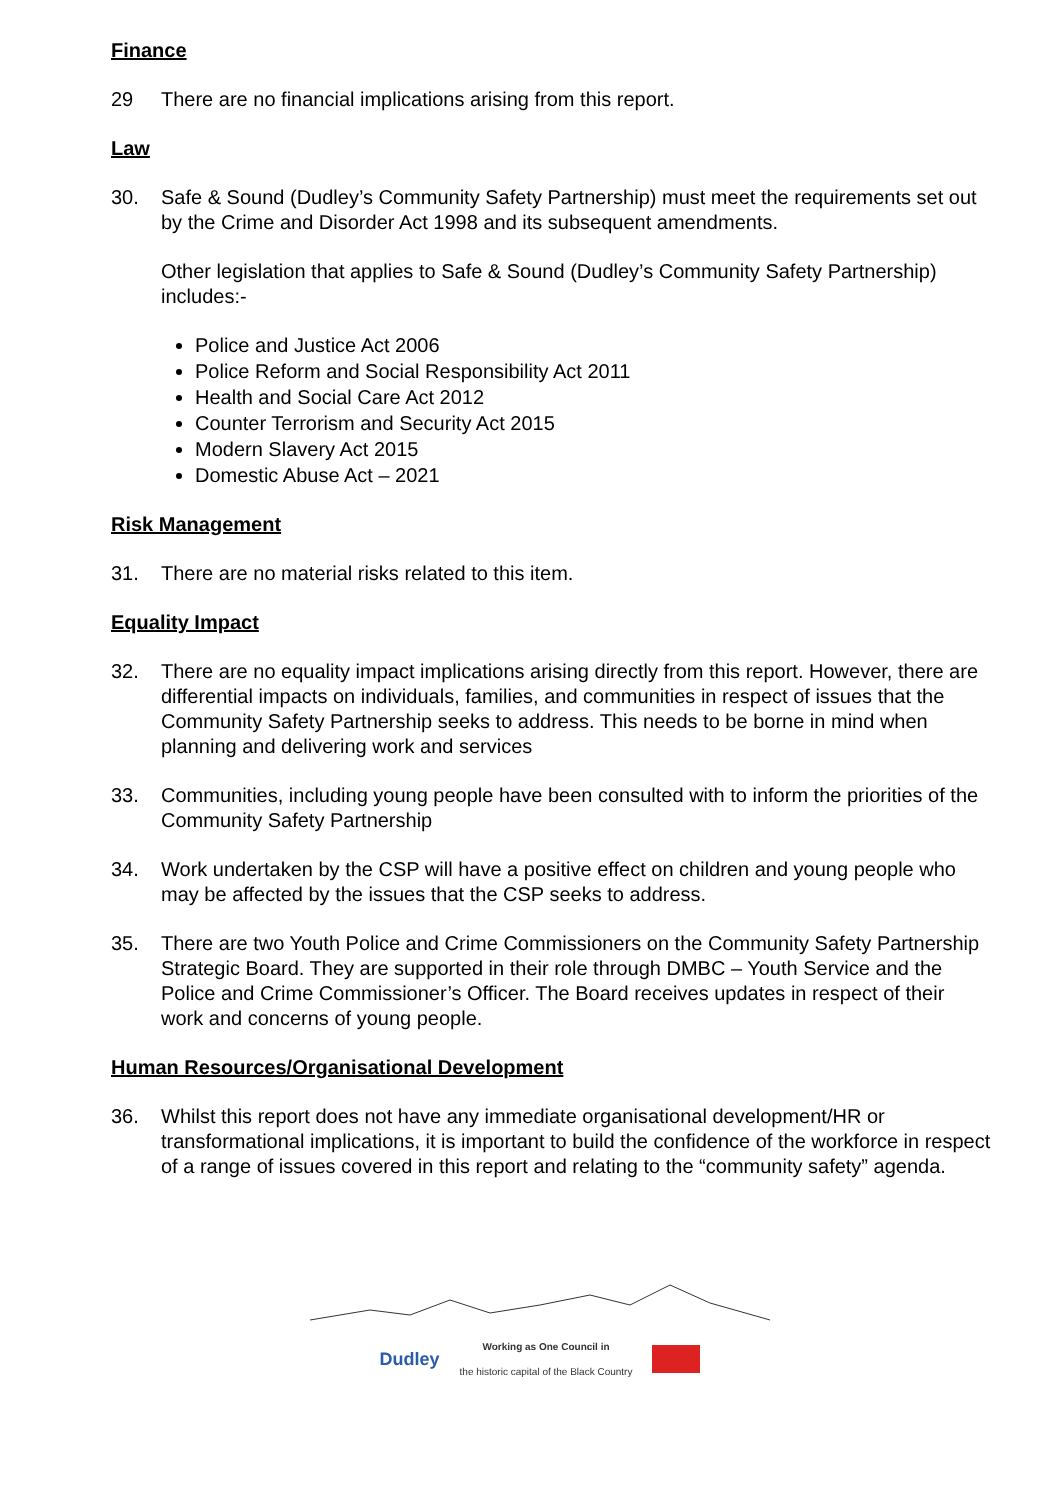Finance
29 There are no financial implications arising from this report.
Law
30. Safe & Sound (Dudley’s Community Safety Partnership) must meet the requirements set out by the Crime and Disorder Act 1998 and its subsequent amendments.
Other legislation that applies to Safe & Sound (Dudley’s Community Safety Partnership) includes:-
Police and Justice Act 2006
Police Reform and Social Responsibility Act 2011
Health and Social Care Act 2012
Counter Terrorism and Security Act 2015
Modern Slavery Act 2015
Domestic Abuse Act – 2021
Risk Management
31. There are no material risks related to this item.
Equality Impact
32. There are no equality impact implications arising directly from this report. However, there are differential impacts on individuals, families, and communities in respect of issues that the Community Safety Partnership seeks to address. This needs to be borne in mind when planning and delivering work and services
33. Communities, including young people have been consulted with to inform the priorities of the Community Safety Partnership
34. Work undertaken by the CSP will have a positive effect on children and young people who may be affected by the issues that the CSP seeks to address.
35. There are two Youth Police and Crime Commissioners on the Community Safety Partnership Strategic Board. They are supported in their role through DMBC – Youth Service and the Police and Crime Commissioner’s Officer. The Board receives updates in respect of their work and concerns of young people.
Human Resources/Organisational Development
36. Whilst this report does not have any immediate organisational development/HR or transformational implications, it is important to build the confidence of the workforce in respect of a range of issues covered in this report and relating to the “community safety” agenda.
Dudley Working as One Council in
the historic capital of the Black Country